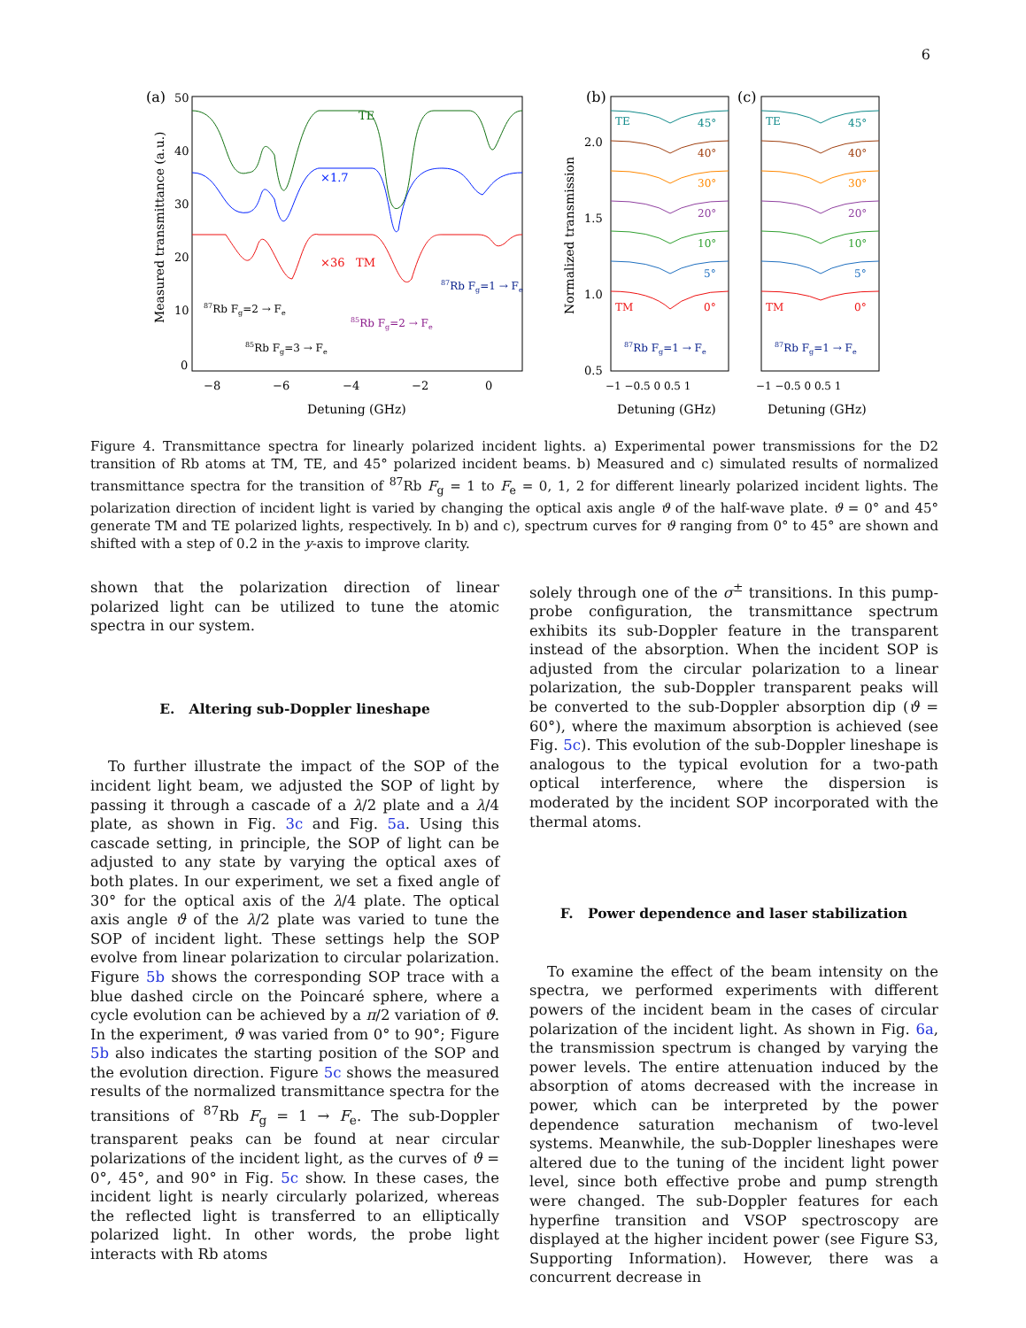6
(a)
50
40
30
20
10
0
−8
−6
−4
−2
0
Detuning (GHz)
Measured transmittance (a.u.)
TE
×1.7
×36
TM
87Rb Fg=2 → Fe
85Rb Fg=3 → Fe
85Rb Fg=2 → Fe
87Rb Fg=1 → Fe
(b)
(c)
2.0
1.5
1.0
0.5
−1 −0.5 0 0.5 1
−1 −0.5 0 0.5 1
Detuning (GHz)
Detuning (GHz)
Normalized transmission
TE
45°
40°
30°
20°
10°
5°
TM
0°
TE
45°
40°
30°
20°
10°
5°
TM
0°
87Rb Fg=1 → Fe
87Rb Fg=1 → Fe
Figure 4. Transmittance spectra for linearly polarized incident lights. a) Experimental power transmissions for the D2 transition of Rb atoms at TM, TE, and 45° polarized incident beams. b) Measured and c) simulated results of normalized transmittance spectra for the transition of <sup>87</sup>Rb F<sub>g</sub> = 1 to F<sub>e</sub> = 0, 1, 2 for different linearly polarized incident lights. The polarization direction of incident light is varied by changing the optical axis angle ϑ of the half-wave plate. ϑ = 0° and 45° generate TM and TE polarized lights, respectively. In b) and c), spectrum curves for ϑ ranging from 0° to 45° are shown and shifted with a step of 0.2 in the y-axis to improve clarity.
shown that the polarization direction of linear polarized light can be utilized to tune the atomic spectra in our system.
E. Altering sub-Doppler lineshape
To further illustrate the impact of the SOP of the incident light beam, we adjusted the SOP of light by passing it through a cascade of a λ/2 plate and a λ/4 plate, as shown in Fig. 3c and Fig. 5a. Using this cascade setting, in principle, the SOP of light can be adjusted to any state by varying the optical axes of both plates. In our experiment, we set a fixed angle of 30° for the optical axis of the λ/4 plate. The optical axis angle ϑ of the λ/2 plate was varied to tune the SOP of incident light. These settings help the SOP evolve from linear polarization to circular polarization. Figure 5b shows the corresponding SOP trace with a blue dashed circle on the Poincaré sphere, where a cycle evolution can be achieved by a π/2 variation of ϑ. In the experiment, ϑ was varied from 0° to 90°; Figure 5b also indicates the starting position of the SOP and the evolution direction. Figure 5c shows the measured results of the normalized transmittance spectra for the transitions of <sup>87</sup>Rb F<sub>g</sub> = 1 → F<sub>e</sub>. The sub-Doppler transparent peaks can be found at near circular polarizations of the incident light, as the curves of ϑ = 0°, 45°, and 90° in Fig. 5c show. In these cases, the incident light is nearly circularly polarized, whereas the reflected light is transferred to an elliptically polarized light. In other words, the probe light interacts with Rb atoms
solely through one of the σ<sup>±</sup> transitions. In this pump-probe configuration, the transmittance spectrum exhibits its sub-Doppler feature in the transparent instead of the absorption. When the incident SOP is adjusted from the circular polarization to a linear polarization, the sub-Doppler transparent peaks will be converted to the sub-Doppler absorption dip (ϑ = 60°), where the maximum absorption is achieved (see Fig. 5c). This evolution of the sub-Doppler lineshape is analogous to the typical evolution for a two-path optical interference, where the dispersion is moderated by the incident SOP incorporated with the thermal atoms.
F. Power dependence and laser stabilization
To examine the effect of the beam intensity on the spectra, we performed experiments with different powers of the incident beam in the cases of circular polarization of the incident light. As shown in Fig. 6a, the transmission spectrum is changed by varying the power levels. The entire attenuation induced by the absorption of atoms decreased with the increase in power, which can be interpreted by the power dependence saturation mechanism of two-level systems. Meanwhile, the sub-Doppler lineshapes were altered due to the tuning of the incident light power level, since both effective probe and pump strength were changed. The sub-Doppler features for each hyperfine transition and VSOP spectroscopy are displayed at the higher incident power (see Figure S3, Supporting Information). However, there was a concurrent decrease in